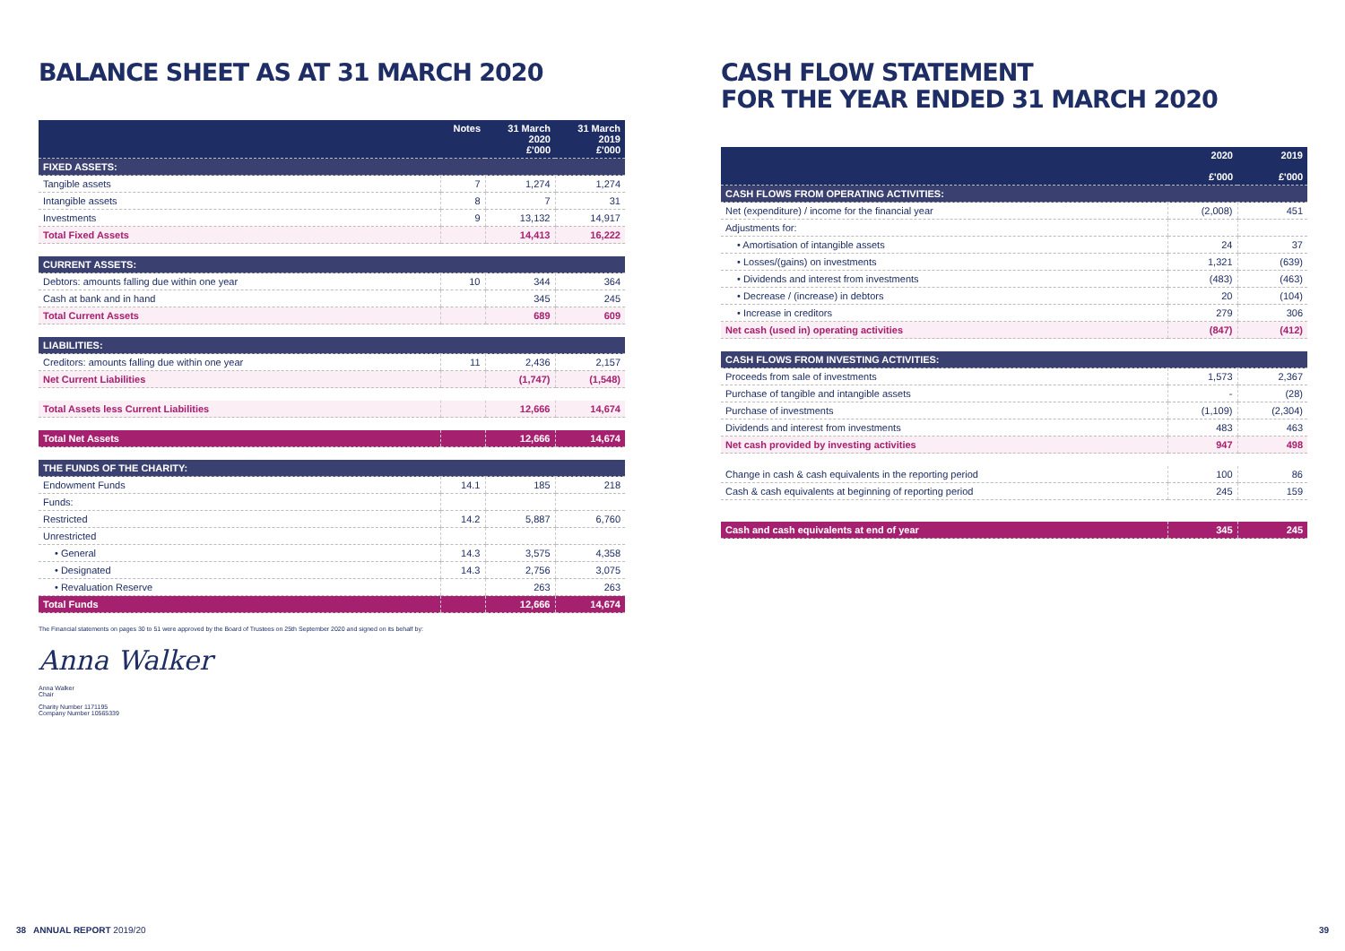BALANCE SHEET AS AT 31 MARCH 2020
| | Notes | 31 March 2020 £'000 | 31 March 2019 £'000 |
| --- | --- | --- | --- |
| FIXED ASSETS: | | | |
| Tangible assets | 7 | 1,274 | 1,274 |
| Intangible assets | 8 | 7 | 31 |
| Investments | 9 | 13,132 | 14,917 |
| Total Fixed Assets | | 14,413 | 16,222 |
| CURRENT ASSETS: | | | |
| Debtors: amounts falling due within one year | 10 | 344 | 364 |
| Cash at bank and in hand | | 345 | 245 |
| Total Current Assets | | 689 | 609 |
| LIABILITIES: | | | |
| Creditors: amounts falling due within one year | 11 | 2,436 | 2,157 |
| Net Current Liabilities | | (1,747) | (1,548) |
| Total Assets less Current Liabilities | | 12,666 | 14,674 |
| Total Net Assets | | 12,666 | 14,674 |
| THE FUNDS OF THE CHARITY: | | | |
| Endowment Funds | 14.1 | 185 | 218 |
| Funds: | | | |
| Restricted | 14.2 | 5,887 | 6,760 |
| Unrestricted | | | |
| • General | 14.3 | 3,575 | 4,358 |
| • Designated | 14.3 | 2,756 | 3,075 |
| • Revaluation Reserve | | 263 | 263 |
| Total Funds | | 12,666 | 14,674 |
The Financial statements on pages 30 to 51 were approved by the Board of Trustees on 25th September 2020 and signed on its behalf by:
Anna Walker
Anna Walker
Chair
Charity Number 1171195
Company Number 10565339
CASH FLOW STATEMENT
FOR THE YEAR ENDED 31 MARCH 2020
| | 2020 £'000 | 2019 £'000 |
| --- | --- | --- |
| CASH FLOWS FROM OPERATING ACTIVITIES: | | |
| Net (expenditure) / income for the financial year | (2,008) | 451 |
| Adjustments for: | | |
| • Amortisation of intangible assets | 24 | 37 |
| • Losses/(gains) on investments | 1,321 | (639) |
| • Dividends and interest from investments | (483) | (463) |
| • Decrease / (increase) in debtors | 20 | (104) |
| • Increase in creditors | 279 | 306 |
| Net cash (used in) operating activities | (847) | (412) |
| CASH FLOWS FROM INVESTING ACTIVITIES: | | |
| Proceeds from sale of investments | 1,573 | 2,367 |
| Purchase of tangible and intangible assets | - | (28) |
| Purchase of investments | (1,109) | (2,304) |
| Dividends and interest from investments | 483 | 463 |
| Net cash provided by investing activities | 947 | 498 |
| Change in cash & cash equivalents in the reporting period | 100 | 86 |
| Cash & cash equivalents at beginning of reporting period | 245 | 159 |
| Cash and cash equivalents at end of year | 345 | 245 |
38 ANNUAL REPORT 2019/20 39